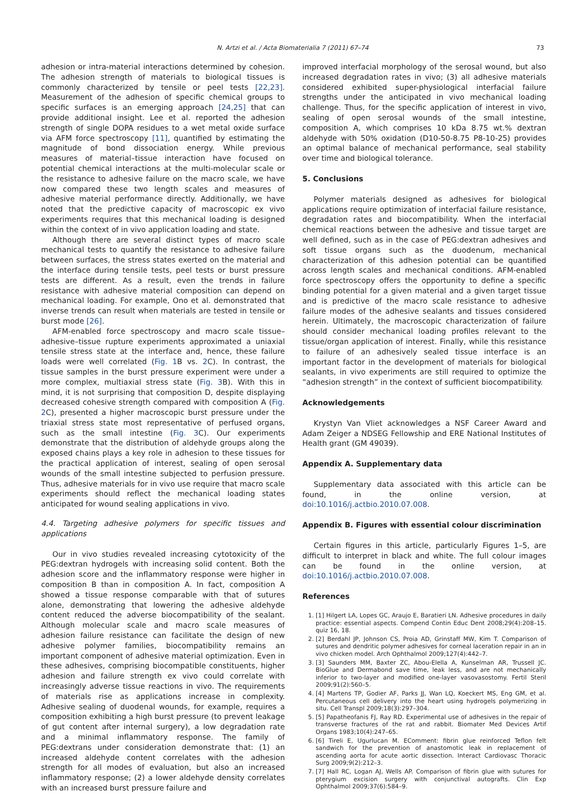N. Artzi et al. / Acta Biomaterialia 7 (2011) 67–74 73
adhesion or intra-material interactions determined by cohesion. The adhesion strength of materials to biological tissues is commonly characterized by tensile or peel tests [22,23]. Measurement of the adhesion of specific chemical groups to specific surfaces is an emerging approach [24,25] that can provide additional insight. Lee et al. reported the adhesion strength of single DOPA residues to a wet metal oxide surface via AFM force spectroscopy [11], quantified by estimating the magnitude of bond dissociation energy. While previous measures of material–tissue interaction have focused on potential chemical interactions at the multi-molecular scale or the resistance to adhesive failure on the macro scale, we have now compared these two length scales and measures of adhesive material performance directly. Additionally, we have noted that the predictive capacity of macroscopic ex vivo experiments requires that this mechanical loading is designed within the context of in vivo application loading and state.
Although there are several distinct types of macro scale mechanical tests to quantify the resistance to adhesive failure between surfaces, the stress states exerted on the material and the interface during tensile tests, peel tests or burst pressure tests are different. As a result, even the trends in failure resistance with adhesive material composition can depend on mechanical loading. For example, Ono et al. demonstrated that inverse trends can result when materials are tested in tensile or burst mode [26].
AFM-enabled force spectroscopy and macro scale tissue–adhesive–tissue rupture experiments approximated a uniaxial tensile stress state at the interface and, hence, these failure loads were well correlated (Fig. 1 B vs. 2 C). In contrast, the tissue samples in the burst pressure experiment were under a more complex, multiaxial stress state (Fig. 3 B). With this in mind, it is not surprising that composition D, despite displaying decreased cohesive strength compared with composition A (Fig. 2 C), presented a higher macroscopic burst pressure under the triaxial stress state most representative of perfused organs, such as the small intestine (Fig. 3 C). Our experiments demonstrate that the distribution of aldehyde groups along the exposed chains plays a key role in adhesion to these tissues for the practical application of interest, sealing of open serosal wounds of the small intestine subjected to perfusion pressure. Thus, adhesive materials for in vivo use require that macro scale experiments should reflect the mechanical loading states anticipated for wound sealing applications in vivo.
4.4. Targeting adhesive polymers for specific tissues and applications
Our in vivo studies revealed increasing cytotoxicity of the PEG:dextran hydrogels with increasing solid content. Both the adhesion score and the inflammatory response were higher in composition B than in composition A. In fact, composition A showed a tissue response comparable with that of sutures alone, demonstrating that lowering the adhesive aldehyde content reduced the adverse biocompatibility of the sealant. Although molecular scale and macro scale measures of adhesion failure resistance can facilitate the design of new adhesive polymer families, biocompatibility remains an important component of adhesive material optimization. Even in these adhesives, comprising biocompatible constituents, higher adhesion and failure strength ex vivo could correlate with increasingly adverse tissue reactions in vivo. The requirements of materials rise as applications increase in complexity. Adhesive sealing of duodenal wounds, for example, requires a composition exhibiting a high burst pressure (to prevent leakage of gut content after internal surgery), a low degradation rate and a minimal inflammatory response. The family of PEG:dextrans under consideration demonstrate that: (1) an increased aldehyde content correlates with the adhesion strength for all modes of evaluation, but also an increased inflammatory response; (2) a lower aldehyde density correlates with an increased burst pressure failure and
improved interfacial morphology of the serosal wound, but also increased degradation rates in vivo; (3) all adhesive materials considered exhibited super-physiological interfacial failure strengths under the anticipated in vivo mechanical loading challenge. Thus, for the specific application of interest in vivo, sealing of open serosal wounds of the small intestine, composition A, which comprises 10 kDa 8.75 wt.% dextran aldehyde with 50% oxidation (D10-50-8.75 P8-10-25) provides an optimal balance of mechanical performance, seal stability over time and biological tolerance.
5. Conclusions
Polymer materials designed as adhesives for biological applications require optimization of interfacial failure resistance, degradation rates and biocompatibility. When the interfacial chemical reactions between the adhesive and tissue target are well defined, such as in the case of PEG:dextran adhesives and soft tissue organs such as the duodenum, mechanical characterization of this adhesion potential can be quantified across length scales and mechanical conditions. AFM-enabled force spectroscopy offers the opportunity to define a specific binding potential for a given material and a given target tissue and is predictive of the macro scale resistance to adhesive failure modes of the adhesive sealants and tissues considered herein. Ultimately, the macroscopic characterization of failure should consider mechanical loading profiles relevant to the tissue/organ application of interest. Finally, while this resistance to failure of an adhesively sealed tissue interface is an important factor in the development of materials for biological sealants, in vivo experiments are still required to optimize the “adhesion strength” in the context of sufficient biocompatibility.
Acknowledgements
Krystyn Van Vliet acknowledges a NSF Career Award and Adam Zeiger a NDSEG Fellowship and ERE National Institutes of Health grant (GM 49039).
Appendix A. Supplementary data
Supplementary data associated with this article can be found, in the online version, at doi:10.1016/j.actbio.2010.07.008.
Appendix B. Figures with essential colour discrimination
Certain figures in this article, particularly Figures 1–5, are difficult to interpret in black and white. The full colour images can be found in the online version, at doi:10.1016/j.actbio.2010.07.008.
References
1. [1] Hilgert LA, Lopes GC, Araujo E, Baratieri LN. Adhesive procedures in daily practice: essential aspects. Compend Contin Educ Dent 2008;29(4):208–15. quiz 16, 18.
2. [2] Berdahl JP, Johnson CS, Proia AD, Grinstaff MW, Kim T. Comparison of sutures and dendritic polymer adhesives for corneal laceration repair in an in vivo chicken model. Arch Ophthalmol 2009;127(4):442–7.
3. [3] Saunders MM, Baxter ZC, Abou-Elella A, Kunselman AR, Trussell JC. BioGlue and Dermabond save time, leak less, and are not mechanically inferior to two-layer and modified one-layer vasovasostomy. Fertil Steril 2009;91(2):560–5.
4. [4] Martens TP, Godier AF, Parks JJ, Wan LQ, Koeckert MS, Eng GM, et al. Percutaneous cell delivery into the heart using hydrogels polymerizing in situ. Cell Transpl 2009;18(3):297–304.
5. [5] Papatheofanis FJ, Ray RD. Experimental use of adhesives in the repair of transverse fractures of the rat and rabbit. Biomater Med Devices Artif Organs 1983;10(4):247–65.
6. [6] Tireli E, Ugurlucan M. EComment: fibrin glue reinforced Teflon felt sandwich for the prevention of anastomotic leak in replacement of ascending aorta for acute aortic dissection. Interact Cardiovasc Thoracic Surg 2009;9(2):212–3.
7. [7] Hall RC, Logan AJ, Wells AP. Comparison of fibrin glue with sutures for pterygium excision surgery with conjunctival autografts. Clin Exp Ophthalmol 2009;37(6):584–9.